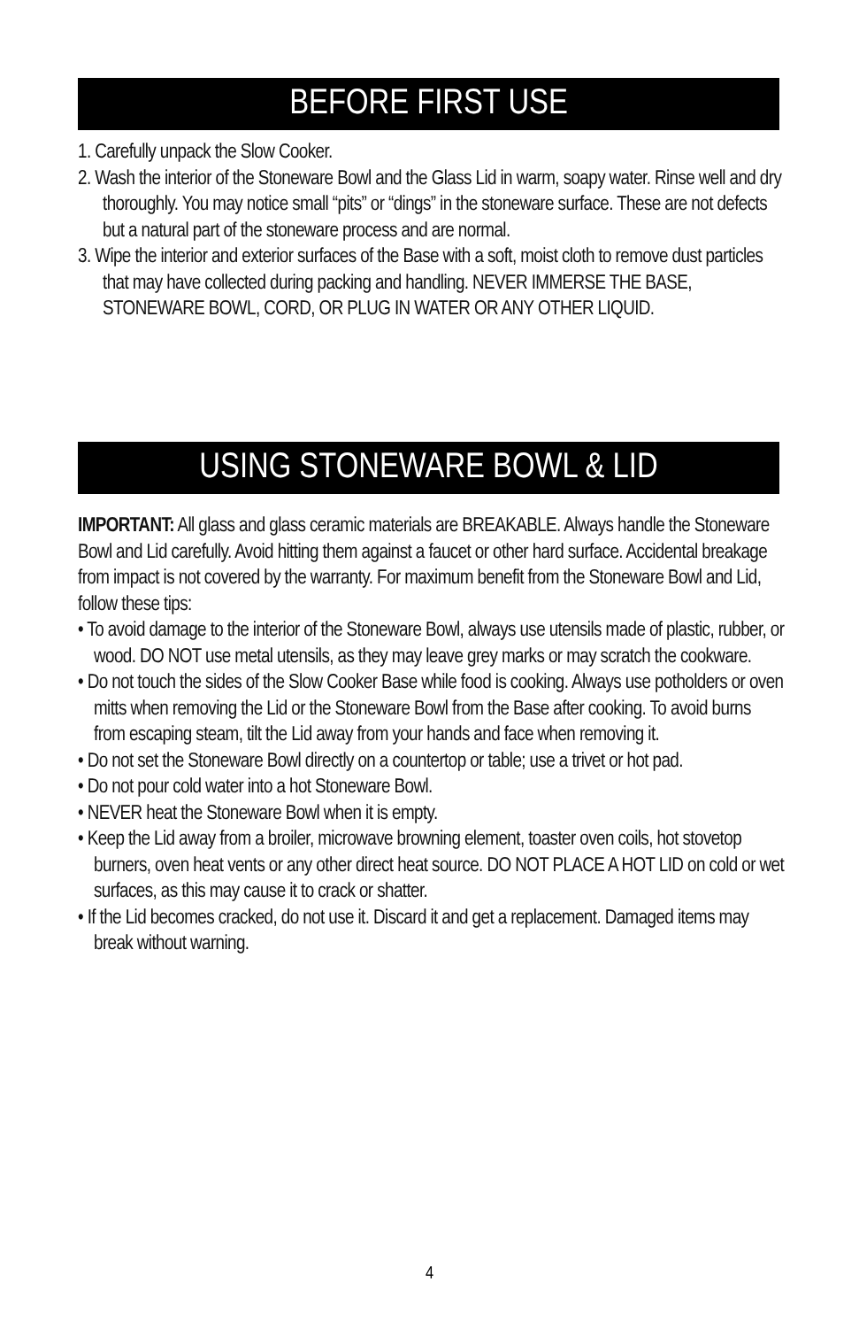BEFORE FIRST USE
1. Carefully unpack the Slow Cooker.
2. Wash the interior of the Stoneware Bowl and the Glass Lid in warm, soapy water. Rinse well and dry thoroughly. You may notice small “pits” or “dings” in the stoneware surface. These are not defects but a natural part of the stoneware process and are normal.
3. Wipe the interior and exterior surfaces of the Base with a soft, moist cloth to remove dust particles that may have collected during packing and handling. NEVER IMMERSE THE BASE, STONEWARE BOWL, CORD, OR PLUG IN WATER OR ANY OTHER LIQUID.
USING STONEWARE BOWL & LID
IMPORTANT: All glass and glass ceramic materials are BREAKABLE. Always handle the Stoneware Bowl and Lid carefully. Avoid hitting them against a faucet or other hard surface. Accidental breakage from impact is not covered by the warranty. For maximum benefit from the Stoneware Bowl and Lid, follow these tips:
• To avoid damage to the interior of the Stoneware Bowl, always use utensils made of plastic, rubber, or wood. DO NOT use metal utensils, as they may leave grey marks or may scratch the cookware.
• Do not touch the sides of the Slow Cooker Base while food is cooking. Always use potholders or oven mitts when removing the Lid or the Stoneware Bowl from the Base after cooking. To avoid burns from escaping steam, tilt the Lid away from your hands and face when removing it.
• Do not set the Stoneware Bowl directly on a countertop or table; use a trivet or hot pad.
• Do not pour cold water into a hot Stoneware Bowl.
• NEVER heat the Stoneware Bowl when it is empty.
• Keep the Lid away from a broiler, microwave browning element, toaster oven coils, hot stovetop burners, oven heat vents or any other direct heat source. DO NOT PLACE A HOT LID on cold or wet surfaces, as this may cause it to crack or shatter.
• If the Lid becomes cracked, do not use it. Discard it and get a replacement. Damaged items may break without warning.
4